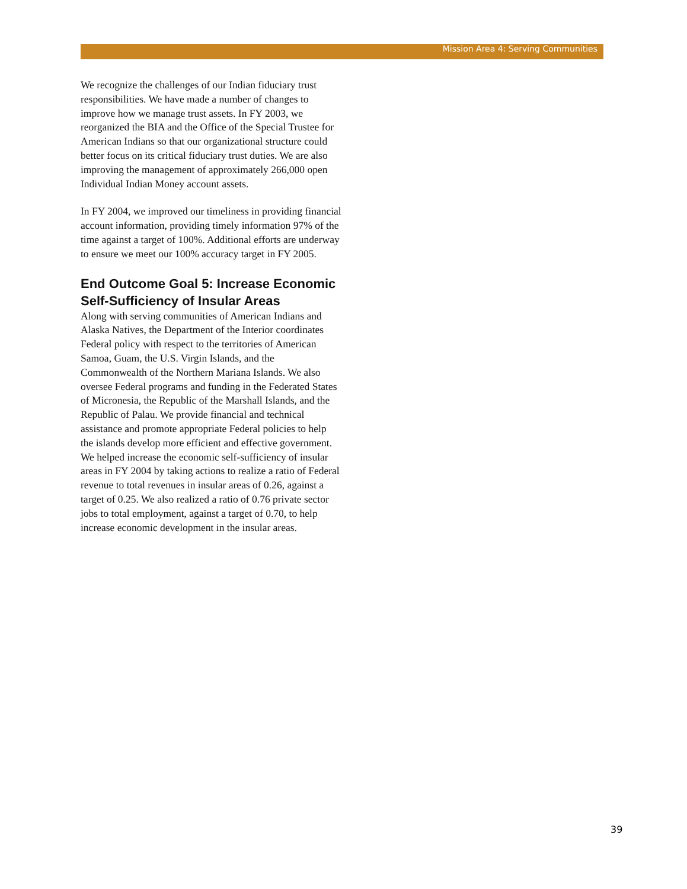Mission Area 4: Serving Communities
We recognize the challenges of our Indian fiduciary trust responsibilities. We have made a number of changes to improve how we manage trust assets. In FY 2003, we reorganized the BIA and the Office of the Special Trustee for American Indians so that our organizational structure could better focus on its critical fiduciary trust duties. We are also improving the management of approximately 266,000 open Individual Indian Money account assets.
In FY 2004, we improved our timeliness in providing financial account information, providing timely information 97% of the time against a target of 100%. Additional efforts are underway to ensure we meet our 100% accuracy target in FY 2005.
End Outcome Goal 5: Increase Economic Self-Sufficiency of Insular Areas
Along with serving communities of American Indians and Alaska Natives, the Department of the Interior coordinates Federal policy with respect to the territories of American Samoa, Guam, the U.S. Virgin Islands, and the Commonwealth of the Northern Mariana Islands. We also oversee Federal programs and funding in the Federated States of Micronesia, the Republic of the Marshall Islands, and the Republic of Palau. We provide financial and technical assistance and promote appropriate Federal policies to help the islands develop more efficient and effective government. We helped increase the economic self-sufficiency of insular areas in FY 2004 by taking actions to realize a ratio of Federal revenue to total revenues in insular areas of 0.26, against a target of 0.25. We also realized a ratio of 0.76 private sector jobs to total employment, against a target of 0.70, to help increase economic development in the insular areas.
39